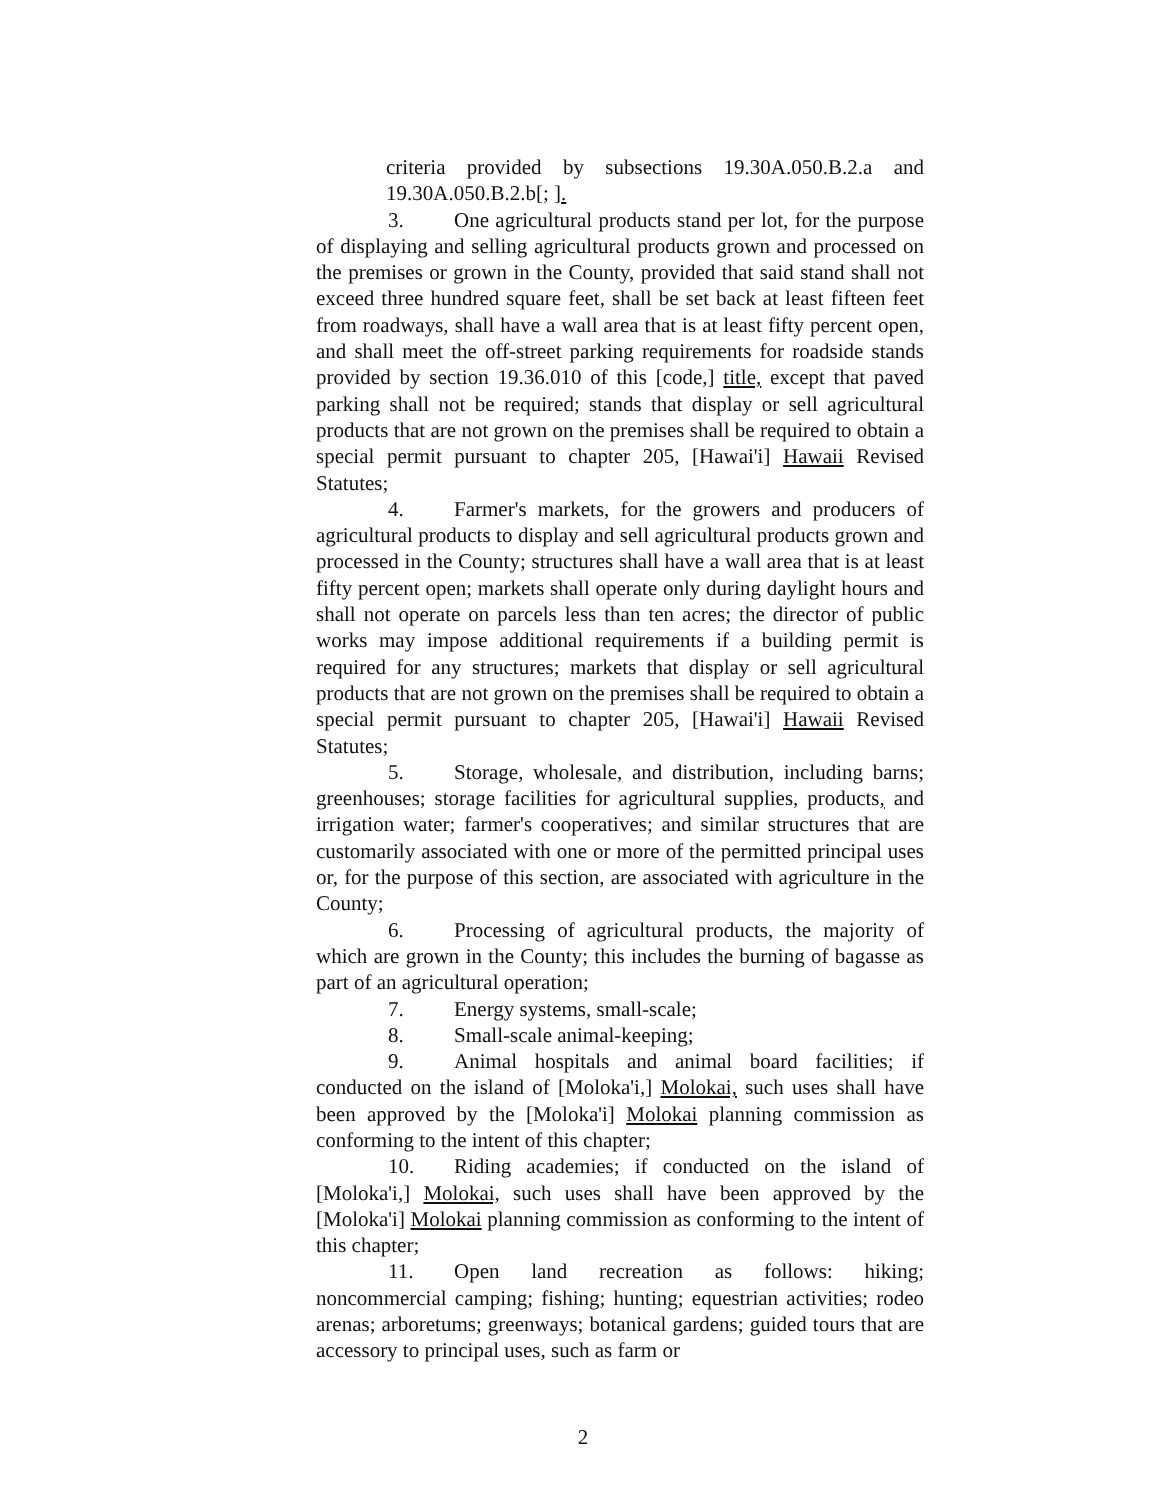criteria provided by subsections 19.30A.050.B.2.a and 19.30A.050.B.2.b[; ].
3. One agricultural products stand per lot, for the purpose of displaying and selling agricultural products grown and processed on the premises or grown in the County, provided that said stand shall not exceed three hundred square feet, shall be set back at least fifteen feet from roadways, shall have a wall area that is at least fifty percent open, and shall meet the off-street parking requirements for roadside stands provided by section 19.36.010 of this [code,] title, except that paved parking shall not be required; stands that display or sell agricultural products that are not grown on the premises shall be required to obtain a special permit pursuant to chapter 205, [Hawai'i] Hawaii Revised Statutes;
4. Farmer's markets, for the growers and producers of agricultural products to display and sell agricultural products grown and processed in the County; structures shall have a wall area that is at least fifty percent open; markets shall operate only during daylight hours and shall not operate on parcels less than ten acres; the director of public works may impose additional requirements if a building permit is required for any structures; markets that display or sell agricultural products that are not grown on the premises shall be required to obtain a special permit pursuant to chapter 205, [Hawai'i] Hawaii Revised Statutes;
5. Storage, wholesale, and distribution, including barns; greenhouses; storage facilities for agricultural supplies, products, and irrigation water; farmer's cooperatives; and similar structures that are customarily associated with one or more of the permitted principal uses or, for the purpose of this section, are associated with agriculture in the County;
6. Processing of agricultural products, the majority of which are grown in the County; this includes the burning of bagasse as part of an agricultural operation;
7. Energy systems, small-scale;
8. Small-scale animal-keeping;
9. Animal hospitals and animal board facilities; if conducted on the island of [Moloka'i,] Molokai, such uses shall have been approved by the [Moloka'i] Molokai planning commission as conforming to the intent of this chapter;
10. Riding academies; if conducted on the island of [Moloka'i,] Molokai, such uses shall have been approved by the [Moloka'i] Molokai planning commission as conforming to the intent of this chapter;
11. Open land recreation as follows: hiking; noncommercial camping; fishing; hunting; equestrian activities; rodeo arenas; arboretums; greenways; botanical gardens; guided tours that are accessory to principal uses, such as farm or
2